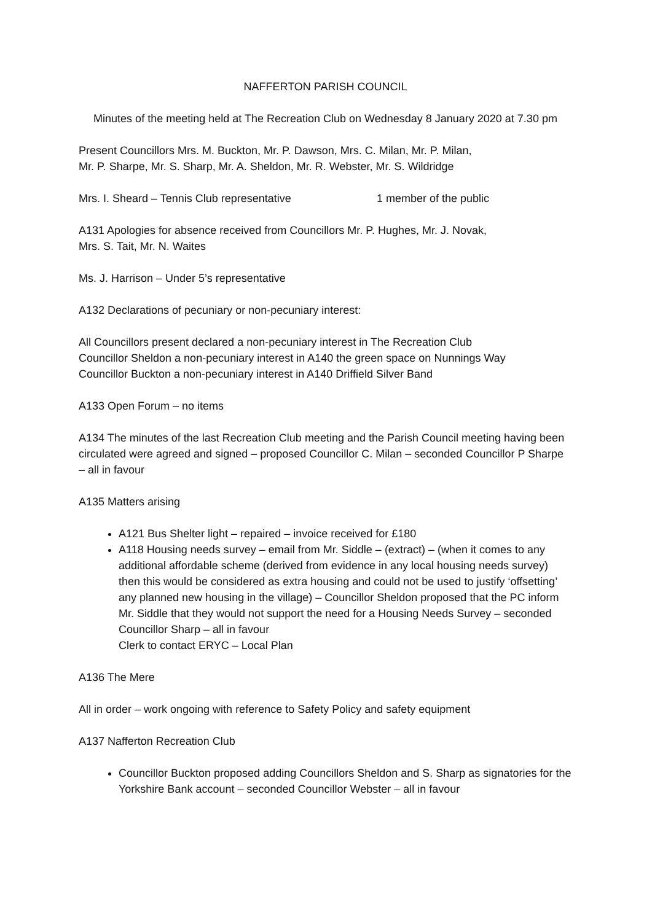NAFFERTON PARISH COUNCIL
Minutes of the meeting held at The Recreation Club on Wednesday 8 January 2020 at 7.30 pm
Present Councillors Mrs. M. Buckton, Mr. P. Dawson, Mrs. C. Milan, Mr. P. Milan,
Mr. P. Sharpe, Mr. S. Sharp, Mr. A. Sheldon, Mr. R. Webster, Mr. S. Wildridge
Mrs. I. Sheard – Tennis Club representative 1 member of the public
A131 Apologies for absence received from Councillors Mr. P. Hughes, Mr. J. Novak,
Mrs. S. Tait, Mr. N. Waites
Ms. J. Harrison – Under 5’s representative
A132 Declarations of pecuniary or non-pecuniary interest:
All Councillors present declared a non-pecuniary interest in The Recreation Club
Councillor Sheldon a non-pecuniary interest in A140 the green space on Nunnings Way
Councillor Buckton a non-pecuniary interest in A140 Driffield Silver Band
A133 Open Forum – no items
A134 The minutes of the last Recreation Club meeting and the Parish Council meeting having been circulated were agreed and signed – proposed Councillor C. Milan – seconded Councillor P Sharpe – all in favour
A135 Matters arising
A121 Bus Shelter light – repaired – invoice received for £180
A118 Housing needs survey – email from Mr. Siddle – (extract) – (when it comes to any additional affordable scheme (derived from evidence in any local housing needs survey) then this would be considered as extra housing and could not be used to justify ‘offsetting’ any planned new housing in the village) – Councillor Sheldon proposed that the PC inform Mr. Siddle that they would not support the need for a Housing Needs Survey – seconded Councillor Sharp – all in favour
Clerk to contact ERYC – Local Plan
A136 The Mere
All in order – work ongoing with reference to Safety Policy and safety equipment
A137 Nafferton Recreation Club
Councillor Buckton proposed adding Councillors Sheldon and S. Sharp as signatories for the Yorkshire Bank account – seconded Councillor Webster – all in favour